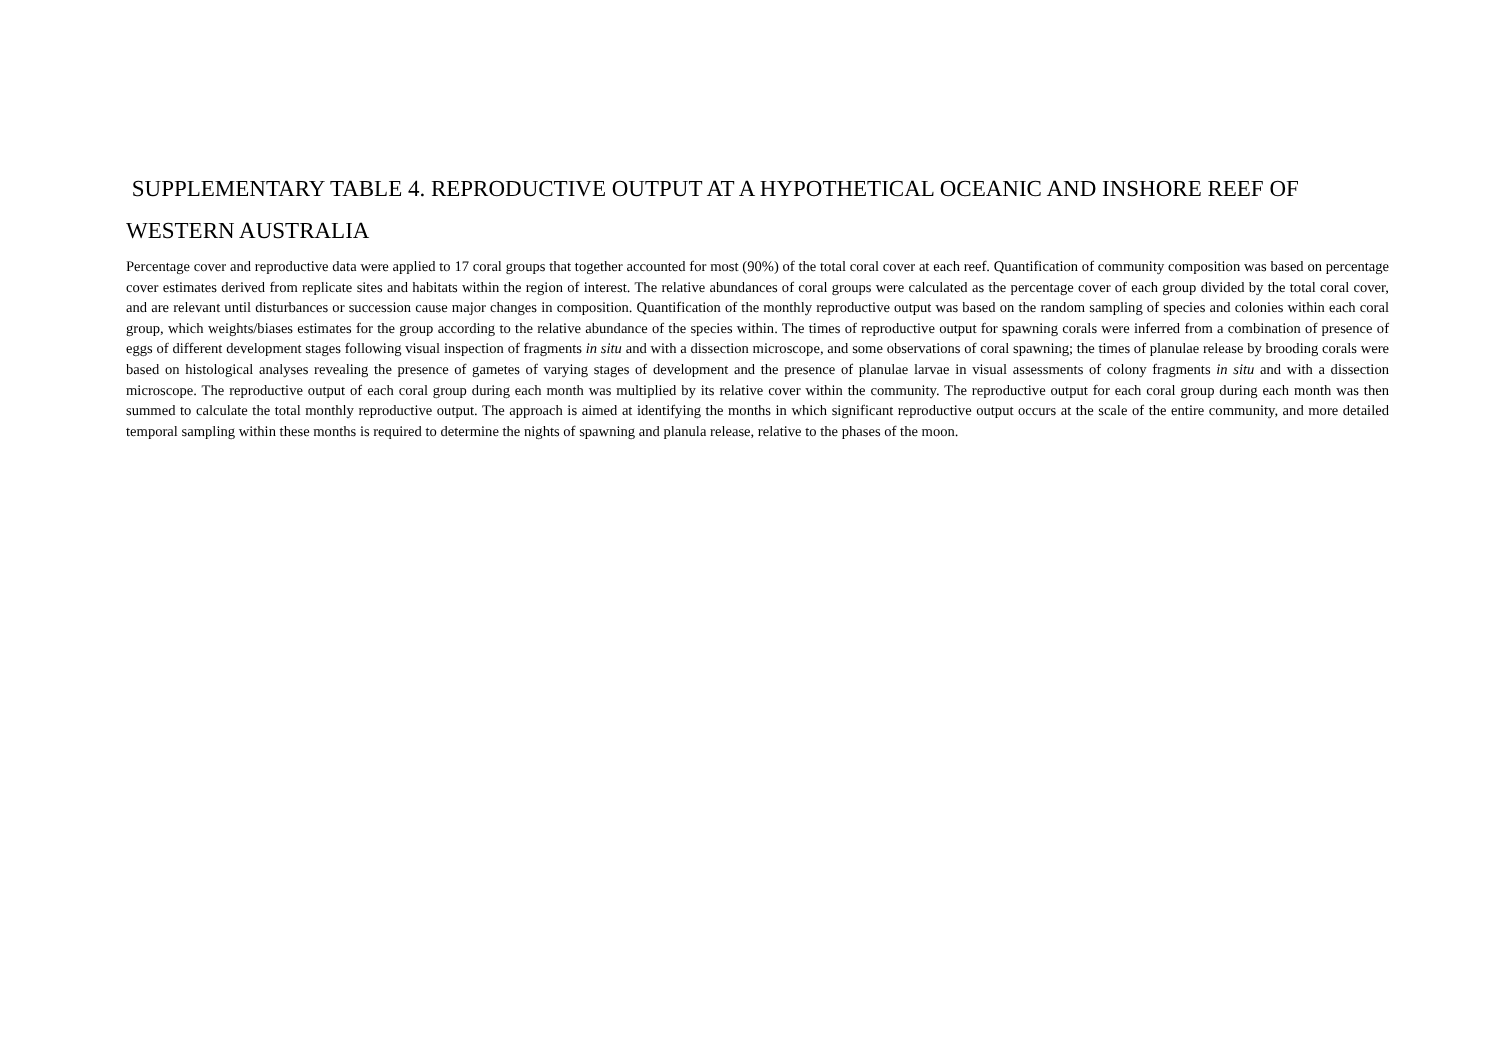SUPPLEMENTARY TABLE 4. REPRODUCTIVE OUTPUT AT A HYPOTHETICAL OCEANIC AND INSHORE REEF OF WESTERN AUSTRALIA
Percentage cover and reproductive data were applied to 17 coral groups that together accounted for most (90%) of the total coral cover at each reef. Quantification of community composition was based on percentage cover estimates derived from replicate sites and habitats within the region of interest. The relative abundances of coral groups were calculated as the percentage cover of each group divided by the total coral cover, and are relevant until disturbances or succession cause major changes in composition. Quantification of the monthly reproductive output was based on the random sampling of species and colonies within each coral group, which weights/biases estimates for the group according to the relative abundance of the species within. The times of reproductive output for spawning corals were inferred from a combination of presence of eggs of different development stages following visual inspection of fragments in situ and with a dissection microscope, and some observations of coral spawning; the times of planulae release by brooding corals were based on histological analyses revealing the presence of gametes of varying stages of development and the presence of planulae larvae in visual assessments of colony fragments in situ and with a dissection microscope. The reproductive output of each coral group during each month was multiplied by its relative cover within the community. The reproductive output for each coral group during each month was then summed to calculate the total monthly reproductive output. The approach is aimed at identifying the months in which significant reproductive output occurs at the scale of the entire community, and more detailed temporal sampling within these months is required to determine the nights of spawning and planula release, relative to the phases of the moon.